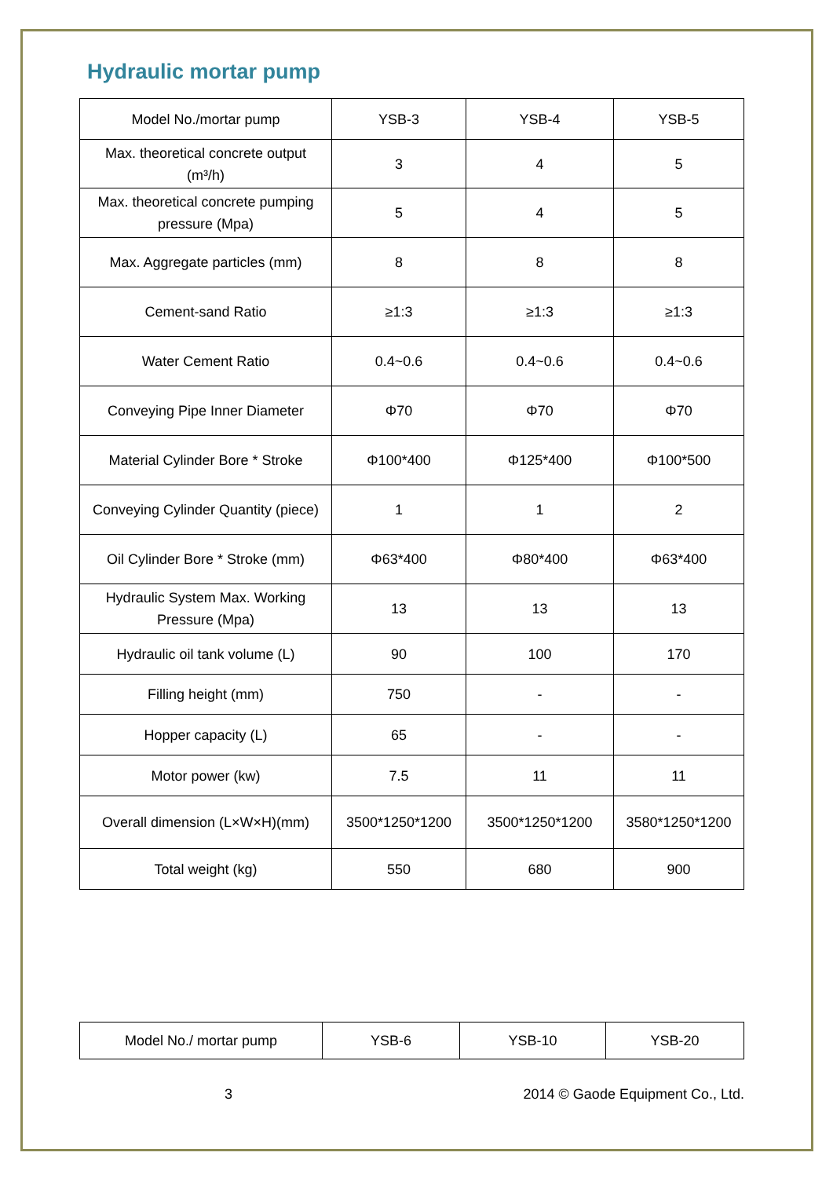Hydraulic mortar pump
| Model No./mortar pump | YSB-3 | YSB-4 | YSB-5 |
| Max. theoretical concrete output (m³/h) | 3 | 4 | 5 |
| Max. theoretical concrete pumping pressure (Mpa) | 5 | 4 | 5 |
| Max. Aggregate particles (mm) | 8 | 8 | 8 |
| Cement-sand Ratio | ≥1:3 | ≥1:3 | ≥1:3 |
| Water Cement Ratio | 0.4~0.6 | 0.4~0.6 | 0.4~0.6 |
| Conveying Pipe Inner Diameter | Φ70 | Φ70 | Φ70 |
| Material Cylinder Bore * Stroke | Φ100*400 | Φ125*400 | Φ100*500 |
| Conveying Cylinder Quantity (piece) | 1 | 1 | 2 |
| Oil Cylinder Bore * Stroke (mm) | Φ63*400 | Φ80*400 | Φ63*400 |
| Hydraulic System Max. Working Pressure (Mpa) | 13 | 13 | 13 |
| Hydraulic oil tank volume (L) | 90 | 100 | 170 |
| Filling height (mm) | 750 | - | - |
| Hopper capacity (L) | 65 | - | - |
| Motor power (kw) | 7.5 | 11 | 11 |
| Overall dimension (L×W×H)(mm) | 3500*1250*1200 | 3500*1250*1200 | 3580*1250*1200 |
| Total weight (kg) | 550 | 680 | 900 |
| Model No./ mortar pump | YSB-6 | YSB-10 | YSB-20 |
3 2014 © Gaode Equipment Co., Ltd.